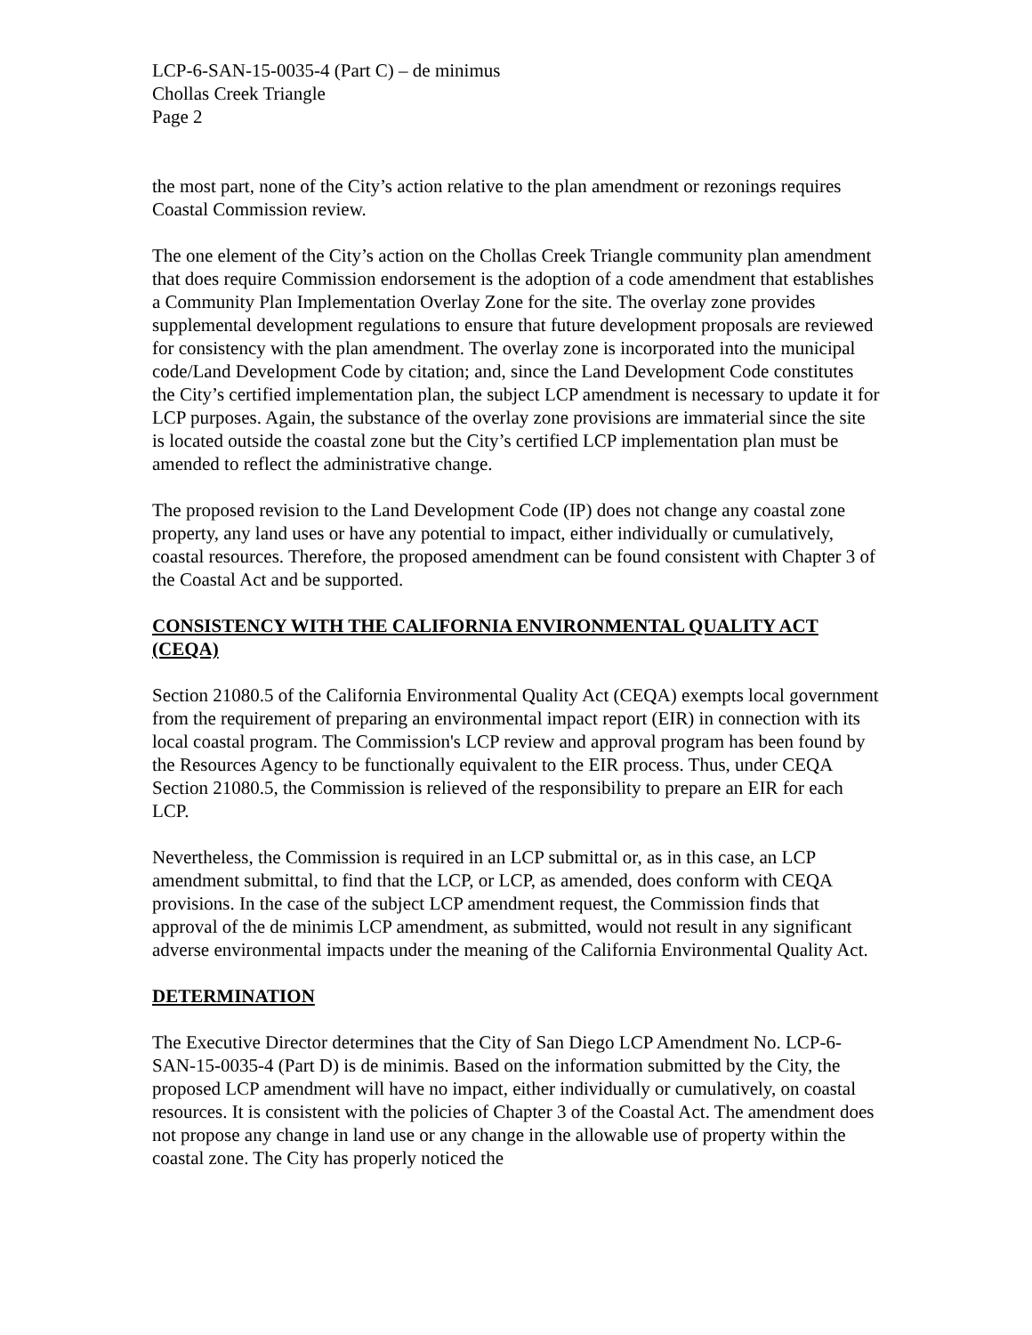LCP-6-SAN-15-0035-4 (Part C) – de minimus
Chollas Creek Triangle
Page 2
the most part, none of the City’s action relative to the plan amendment or rezonings requires Coastal Commission review.
The one element of the City’s action on the Chollas Creek Triangle community plan amendment that does require Commission endorsement is the adoption of a code amendment that establishes a Community Plan Implementation Overlay Zone for the site. The overlay zone provides supplemental development regulations to ensure that future development proposals are reviewed for consistency with the plan amendment. The overlay zone is incorporated into the municipal code/Land Development Code by citation; and, since the Land Development Code constitutes the City’s certified implementation plan, the subject LCP amendment is necessary to update it for LCP purposes. Again, the substance of the overlay zone provisions are immaterial since the site is located outside the coastal zone but the City’s certified LCP implementation plan must be amended to reflect the administrative change.
The proposed revision to the Land Development Code (IP) does not change any coastal zone property, any land uses or have any potential to impact, either individually or cumulatively, coastal resources. Therefore, the proposed amendment can be found consistent with Chapter 3 of the Coastal Act and be supported.
CONSISTENCY WITH THE CALIFORNIA ENVIRONMENTAL QUALITY ACT (CEQA)
Section 21080.5 of the California Environmental Quality Act (CEQA) exempts local government from the requirement of preparing an environmental impact report (EIR) in connection with its local coastal program. The Commission's LCP review and approval program has been found by the Resources Agency to be functionally equivalent to the EIR process. Thus, under CEQA Section 21080.5, the Commission is relieved of the responsibility to prepare an EIR for each LCP.
Nevertheless, the Commission is required in an LCP submittal or, as in this case, an LCP amendment submittal, to find that the LCP, or LCP, as amended, does conform with CEQA provisions. In the case of the subject LCP amendment request, the Commission finds that approval of the de minimis LCP amendment, as submitted, would not result in any significant adverse environmental impacts under the meaning of the California Environmental Quality Act.
DETERMINATION
The Executive Director determines that the City of San Diego LCP Amendment No. LCP-6-SAN-15-0035-4 (Part D) is de minimis. Based on the information submitted by the City, the proposed LCP amendment will have no impact, either individually or cumulatively, on coastal resources. It is consistent with the policies of Chapter 3 of the Coastal Act. The amendment does not propose any change in land use or any change in the allowable use of property within the coastal zone. The City has properly noticed the